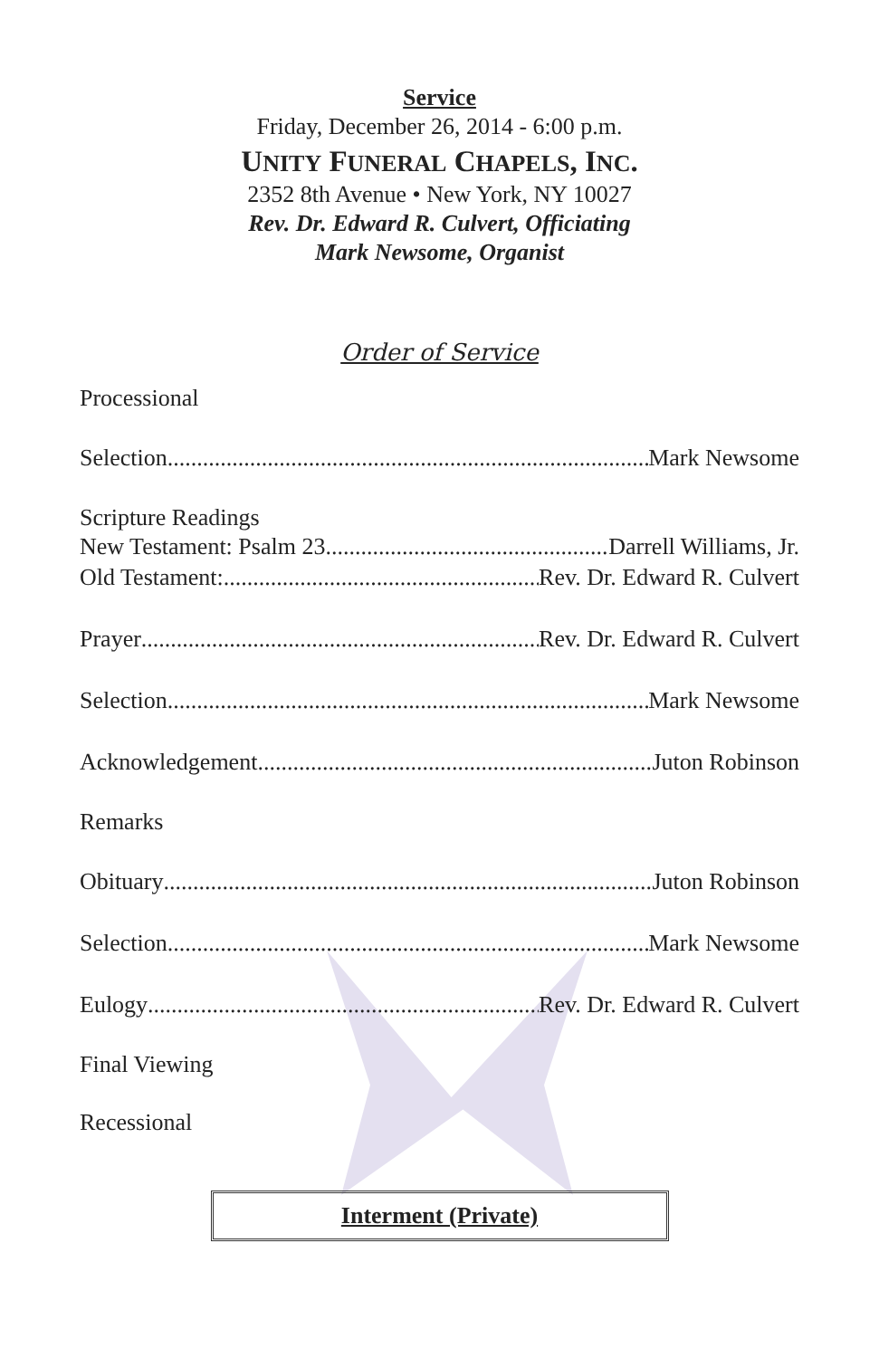Service
Friday, December 26, 2014 - 6:00 p.m.
UNITY FUNERAL CHAPELS, INC.
2352 8th Avenue • New York, NY 10027
Rev. Dr. Edward R. Culvert, Officiating
Mark Newsome, Organist
Order of Service
Processional
Selection Mark Newsome
Scripture Readings
New Testament: Psalm 23 Darrell Williams, Jr.
Old Testament: Rev. Dr. Edward R. Culvert
Prayer Rev. Dr. Edward R. Culvert
Selection Mark Newsome
Acknowledgement Juton Robinson
Remarks
Obituary Juton Robinson
Selection Mark Newsome
Eulogy Rev. Dr. Edward R. Culvert
Final Viewing
Recessional
Interment (Private)